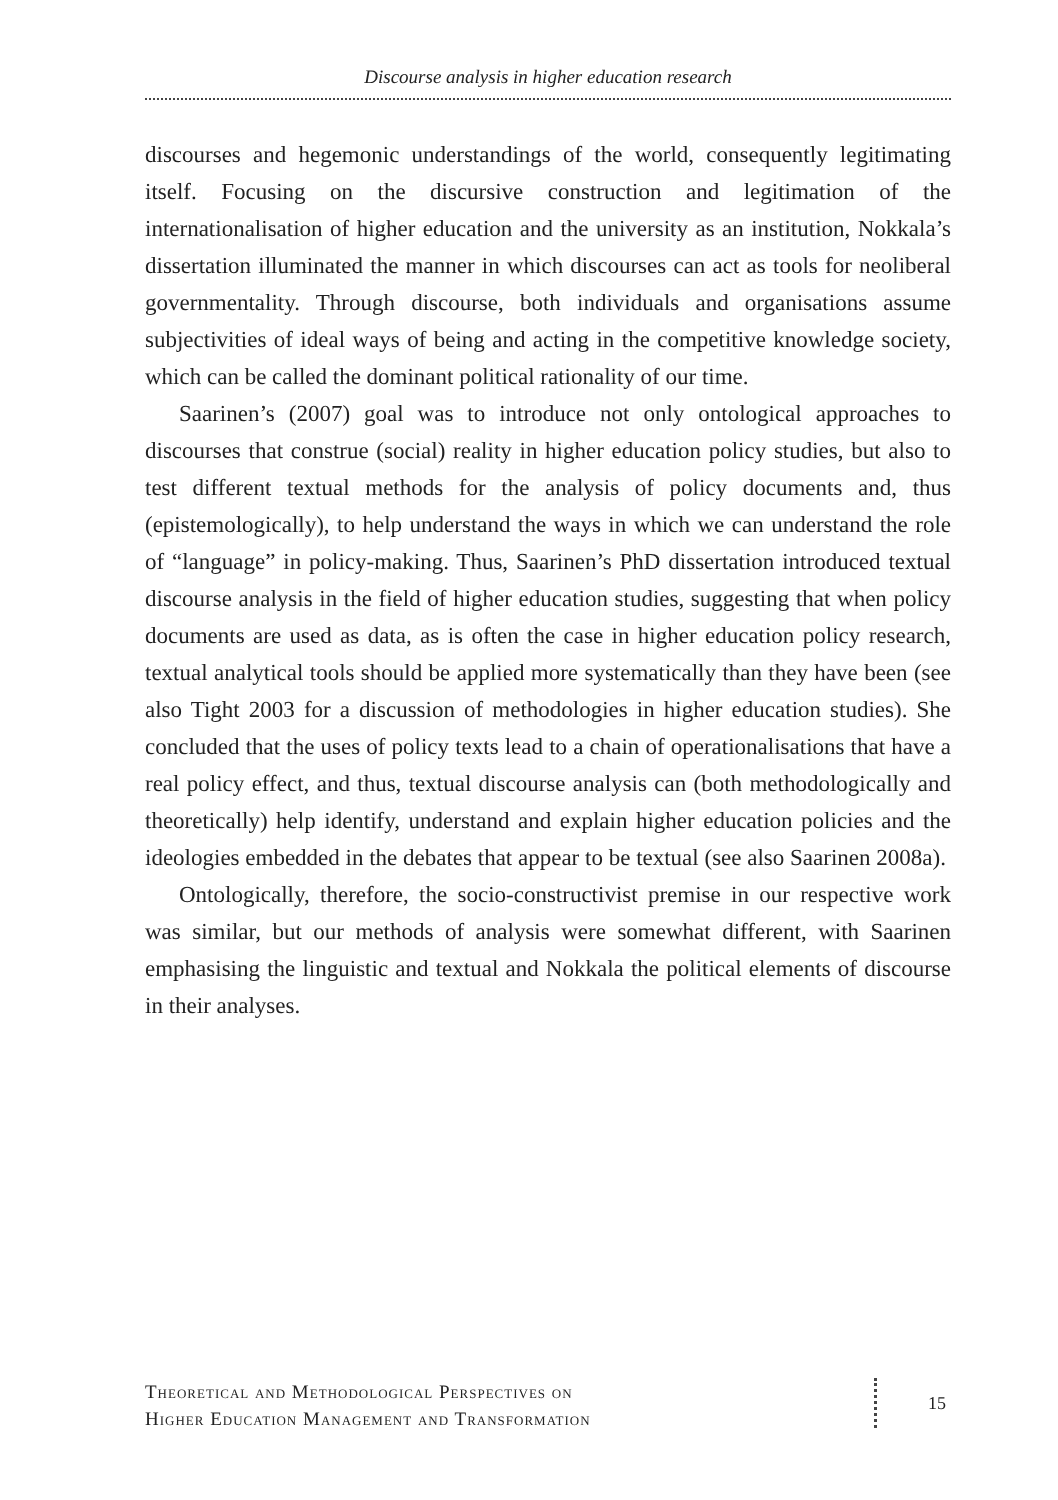Discourse analysis in higher education research
discourses and hegemonic understandings of the world, consequently legitimating itself. Focusing on the discursive construction and legitimation of the internationalisation of higher education and the university as an institution, Nokkala’s dissertation illuminated the manner in which discourses can act as tools for neoliberal governmentality. Through discourse, both individuals and organisations assume subjectivities of ideal ways of being and acting in the competitive knowledge society, which can be called the dominant political rationality of our time.
Saarinen’s (2007) goal was to introduce not only ontological approaches to discourses that construe (social) reality in higher education policy studies, but also to test different textual methods for the analysis of policy documents and, thus (epistemologically), to help understand the ways in which we can understand the role of “language” in policy-making. Thus, Saarinen’s PhD dissertation introduced textual discourse analysis in the field of higher education studies, suggesting that when policy documents are used as data, as is often the case in higher education policy research, textual analytical tools should be applied more systematically than they have been (see also Tight 2003 for a discussion of methodologies in higher education studies). She concluded that the uses of policy texts lead to a chain of operationalisations that have a real policy effect, and thus, textual discourse analysis can (both methodologically and theoretically) help identify, understand and explain higher education policies and the ideologies embedded in the debates that appear to be textual (see also Saarinen 2008a).
Ontologically, therefore, the socio-constructivist premise in our respective work was similar, but our methods of analysis were somewhat different, with Saarinen emphasising the linguistic and textual and Nokkala the political elements of discourse in their analyses.
Theoretical and Methodological Perspectives on
Higher Education Management and Transformation
15